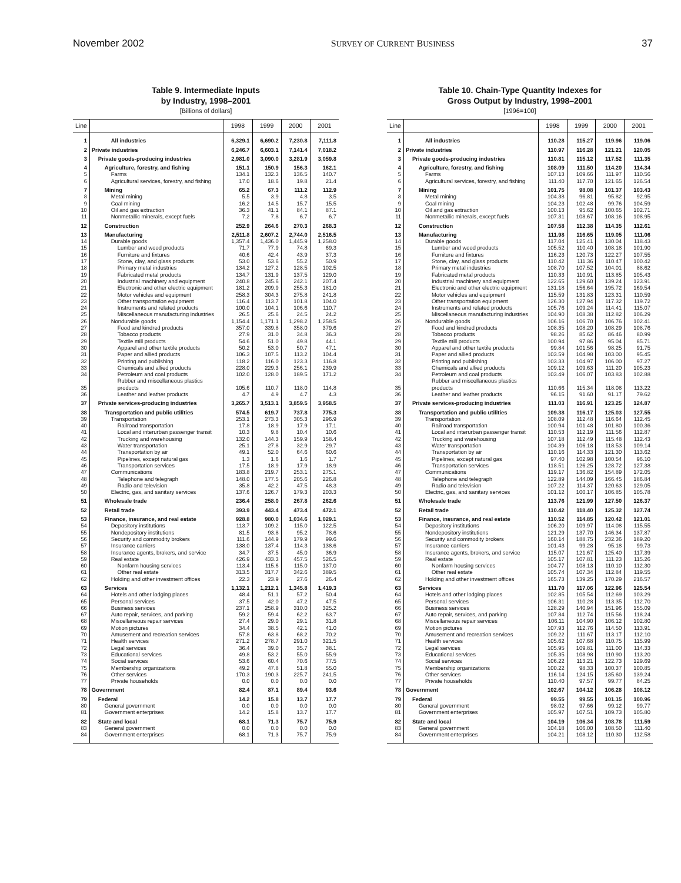November 2002 SURVEY OF CURRENT BUSINESS 37
Table 9. Intermediate Inputs
by Industry, 1998–2001
[Billions of dollars]
| Line | | 1998 | 1999 | 2000 | 2001 |
| --- | --- | --- | --- | --- | --- |
| 1 | All industries | 6,329.1 | 6,690.2 | 7,230.8 | 7,111.8 |
| 2 | Private industries | 6,246.7 | 6,603.1 | 7,141.4 | 7,018.2 |
| 3 | Private goods-producing industries | 2,981.0 | 3,090.0 | 3,281.9 | 3,059.8 |
| 4 | Agriculture, forestry, and fishing | 151.1 | 150.9 | 156.3 | 162.1 |
| 5 | Farms | 134.1 | 132.3 | 136.5 | 140.7 |
| 6 | Agricultural services, forestry, and fishing | 17.0 | 18.6 | 19.8 | 21.4 |
| 7 | Mining | 65.2 | 67.3 | 111.2 | 112.9 |
| 8 | Metal mining | 5.5 | 3.9 | 4.8 | 3.5 |
| 9 | Coal mining | 16.2 | 14.5 | 15.7 | 15.5 |
| 10 | Oil and gas extraction | 36.3 | 41.1 | 84.1 | 87.1 |
| 11 | Nonmetallic minerals, except fuels | 7.2 | 7.8 | 6.7 | 6.7 |
| 12 | Construction | 252.9 | 264.6 | 270.3 | 268.3 |
| 13 | Manufacturing | 2,511.8 | 2,607.2 | 2,744.0 | 2,516.5 |
| 14 | Durable goods | 1,357.4 | 1,436.0 | 1,445.9 | 1,258.0 |
| 15 | Lumber and wood products | 71.7 | 77.9 | 74.8 | 69.3 |
| 16 | Furniture and fixtures | 40.6 | 42.4 | 43.9 | 37.3 |
| 17 | Stone, clay, and glass products | 53.0 | 53.6 | 55.2 | 50.9 |
| 18 | Primary metal industries | 134.2 | 127.2 | 128.5 | 102.5 |
| 19 | Fabricated metal products | 134.7 | 131.9 | 137.5 | 129.0 |
| 20 | Industrial machinery and equipment | 240.8 | 245.6 | 242.1 | 207.4 |
| 21 | Electronic and other electric equipment | 181.2 | 209.9 | 255.3 | 181.0 |
| 22 | Motor vehicles and equipment | 258.3 | 304.3 | 275.8 | 241.8 |
| 23 | Other transportation equipment | 116.4 | 113.7 | 101.8 | 104.0 |
| 24 | Instruments and related products | 100.0 | 104.1 | 106.6 | 110.7 |
| 25 | Miscellaneous manufacturing industries | 26.5 | 25.6 | 24.5 | 24.2 |
| 26 | Nondurable goods | 1,154.4 | 1,171.1 | 1,298.2 | 1,258.5 |
| 27 | Food and kindred products | 357.0 | 339.8 | 358.0 | 379.6 |
| 28 | Tobacco products | 27.9 | 31.0 | 34.8 | 36.3 |
| 29 | Textile mill products | 54.6 | 51.0 | 49.8 | 44.1 |
| 30 | Apparel and other textile products | 50.2 | 53.0 | 50.7 | 47.1 |
| 31 | Paper and allied products | 106.3 | 107.5 | 113.2 | 104.4 |
| 32 | Printing and publishing | 118.2 | 116.0 | 123.3 | 116.8 |
| 33 | Chemicals and allied products | 228.0 | 229.3 | 256.1 | 239.9 |
| 34 | Petroleum and coal products | 102.0 | 128.0 | 189.5 | 171.2 |
| 35 | Rubber and miscellaneous plastics products | 105.6 | 110.7 | 118.0 | 114.8 |
| 36 | Leather and leather products | 4.7 | 4.9 | 4.7 | 4.3 |
| 37 | Private services-producing industries | 3,265.7 | 3,513.1 | 3,859.5 | 3,958.5 |
| 38 | Transportation and public utilities | 574.5 | 619.7 | 737.8 | 775.3 |
| 39 | Transportation | 253.1 | 273.3 | 305.3 | 296.9 |
| 40 | Railroad transportation | 17.8 | 18.9 | 17.9 | 17.1 |
| 41 | Local and interurban passenger transit | 10.3 | 9.8 | 10.4 | 10.6 |
| 42 | Trucking and warehousing | 132.0 | 144.3 | 159.9 | 158.4 |
| 43 | Water transportation | 25.1 | 27.8 | 32.9 | 29.7 |
| 44 | Transportation by air | 49.1 | 52.0 | 64.6 | 60.6 |
| 45 | Pipelines, except natural gas | 1.3 | 1.6 | 1.6 | 1.7 |
| 46 | Transportation services | 17.5 | 18.9 | 17.9 | 18.9 |
| 47 | Communications | 183.8 | 219.7 | 253.1 | 275.1 |
| 48 | Telephone and telegraph | 148.0 | 177.5 | 205.6 | 226.8 |
| 49 | Radio and television | 35.8 | 42.2 | 47.5 | 48.3 |
| 50 | Electric, gas, and sanitary services | 137.6 | 126.7 | 179.3 | 203.3 |
| 51 | Wholesale trade | 236.4 | 258.0 | 267.8 | 262.6 |
| 52 | Retail trade | 393.9 | 443.4 | 473.4 | 472.1 |
| 53 | Finance, insurance, and real estate | 928.8 | 980.0 | 1,034.6 | 1,029.1 |
| 54 | Depository institutions | 113.7 | 109.2 | 115.0 | 122.5 |
| 55 | Nondepository institutions | 81.5 | 93.8 | 95.2 | 78.6 |
| 56 | Security and commodity brokers | 111.6 | 144.9 | 179.9 | 99.6 |
| 57 | Insurance carriers | 138.0 | 137.4 | 114.3 | 138.6 |
| 58 | Insurance agents, brokers, and service | 34.7 | 37.5 | 45.0 | 36.9 |
| 59 | Real estate | 426.9 | 433.3 | 457.5 | 526.5 |
| 60 | Nonfarm housing services | 113.4 | 115.6 | 115.0 | 137.0 |
| 61 | Other real estate | 313.5 | 317.7 | 342.6 | 389.5 |
| 62 | Holding and other investment offices | 22.3 | 23.9 | 27.6 | 26.4 |
| 63 | Services | 1,132.1 | 1,212.1 | 1,345.8 | 1,419.3 |
| 64 | Hotels and other lodging places | 48.4 | 51.1 | 57.2 | 50.4 |
| 65 | Personal services | 37.5 | 42.0 | 47.2 | 47.5 |
| 66 | Business services | 237.1 | 258.9 | 310.0 | 325.2 |
| 67 | Auto repair, services, and parking | 59.2 | 59.4 | 62.2 | 63.7 |
| 68 | Miscellaneous repair services | 27.4 | 29.0 | 29.1 | 31.8 |
| 69 | Motion pictures | 34.4 | 38.5 | 42.1 | 41.0 |
| 70 | Amusement and recreation services | 57.8 | 63.8 | 68.2 | 70.2 |
| 71 | Health services | 271.2 | 278.7 | 291.0 | 321.5 |
| 72 | Legal services | 36.4 | 39.0 | 35.7 | 38.1 |
| 73 | Educational services | 49.8 | 53.2 | 55.0 | 55.9 |
| 74 | Social services | 53.6 | 60.4 | 70.6 | 77.5 |
| 75 | Membership organizations | 49.2 | 47.8 | 51.8 | 55.0 |
| 76 | Other services | 170.3 | 190.3 | 225.7 | 241.5 |
| 77 | Private households | 0.0 | 0.0 | 0.0 | 0.0 |
| 78 | Government | 82.4 | 87.1 | 89.4 | 93.6 |
| 79 | Federal | 14.2 | 15.8 | 13.7 | 17.7 |
| 80 | General government | 0.0 | 0.0 | 0.0 | 0.0 |
| 81 | Government enterprises | 14.2 | 15.8 | 13.7 | 17.7 |
| 82 | State and local | 68.1 | 71.3 | 75.7 | 75.9 |
| 83 | General government | 0.0 | 0.0 | 0.0 | 0.0 |
| 84 | Government enterprises | 68.1 | 71.3 | 75.7 | 75.9 |
Table 10. Chain-Type Quantity Indexes for
Gross Output by Industry, 1998–2001
[1996=100]
| Line | | 1998 | 1999 | 2000 | 2001 |
| --- | --- | --- | --- | --- | --- |
| 1 | All industries | 110.28 | 115.27 | 119.96 | 119.06 |
| 2 | Private industries | 110.97 | 116.28 | 121.21 | 120.05 |
| 3 | Private goods-producing industries | 110.81 | 115.12 | 117.52 | 111.35 |
| 4 | Agriculture, forestry, and fishing | 108.09 | 111.50 | 114.20 | 114.34 |
| 5 | Farms | 107.13 | 109.66 | 111.97 | 110.56 |
| 6 | Agricultural services, forestry, and fishing | 111.40 | 117.70 | 121.65 | 126.54 |
| 7 | Mining | 101.75 | 98.08 | 101.37 | 103.43 |
| 8 | Metal mining | 104.38 | 96.81 | 95.82 | 92.95 |
| 9 | Coal mining | 104.23 | 102.48 | 99.76 | 104.59 |
| 10 | Oil and gas extraction | 100.13 | 95.62 | 100.65 | 102.71 |
| 11 | Nonmetallic minerals, except fuels | 107.31 | 108.67 | 108.16 | 108.95 |
| 12 | Construction | 107.58 | 112.38 | 114.35 | 112.61 |
| 13 | Manufacturing | 111.98 | 116.65 | 119.05 | 111.06 |
| 14 | Durable goods | 117.04 | 125.41 | 130.04 | 118.43 |
| 15 | Lumber and wood products | 105.52 | 110.40 | 108.18 | 101.90 |
| 16 | Furniture and fixtures | 116.23 | 120.73 | 122.27 | 107.55 |
| 17 | Stone, clay, and glass products | 110.42 | 111.36 | 110.47 | 100.42 |
| 18 | Primary metal industries | 108.70 | 107.52 | 104.01 | 88.62 |
| 19 | Fabricated metal products | 110.33 | 110.91 | 113.85 | 105.43 |
| 20 | Industrial machinery and equipment | 122.65 | 129.60 | 139.24 | 123.91 |
| 21 | Electronic and other electric equipment | 131.18 | 156.64 | 195.72 | 169.54 |
| 22 | Motor vehicles and equipment | 115.59 | 131.83 | 123.31 | 110.59 |
| 23 | Other transportation equipment | 126.30 | 127.94 | 117.32 | 119.72 |
| 24 | Instruments and related products | 105.76 | 109.24 | 114.41 | 115.07 |
| 25 | Miscellaneous manufacturing industries | 104.90 | 108.38 | 112.82 | 106.29 |
| 26 | Nondurable goods | 106.16 | 106.70 | 106.76 | 102.41 |
| 27 | Food and kindred products | 108.35 | 108.20 | 108.29 | 108.76 |
| 28 | Tobacco products | 98.26 | 85.62 | 86.46 | 80.99 |
| 29 | Textile mill products | 100.94 | 97.86 | 95.04 | 85.71 |
| 30 | Apparel and other textile products | 99.84 | 101.56 | 98.25 | 91.75 |
| 31 | Paper and allied products | 103.59 | 104.98 | 103.00 | 95.45 |
| 32 | Printing and publishing | 103.33 | 104.97 | 106.00 | 97.27 |
| 33 | Chemicals and allied products | 109.12 | 109.63 | 111.20 | 105.23 |
| 34 | Petroleum and coal products | 103.49 | 106.07 | 103.83 | 102.88 |
| 35 | Rubber and miscellaneous plastics products | 110.66 | 115.34 | 118.08 | 113.22 |
| 36 | Leather and leather products | 96.15 | 91.60 | 91.17 | 79.62 |
| 37 | Private services-producing industries | 111.03 | 116.91 | 123.25 | 124.87 |
| 38 | Transportation and public utilities | 109.38 | 116.17 | 125.03 | 127.55 |
| 39 | Transportation | 108.09 | 112.48 | 116.64 | 112.45 |
| 40 | Railroad transportation | 100.94 | 101.48 | 101.80 | 100.36 |
| 41 | Local and interurban passenger transit | 110.53 | 112.19 | 111.56 | 112.87 |
| 42 | Trucking and warehousing | 107.18 | 112.49 | 115.48 | 112.43 |
| 43 | Water transportation | 104.39 | 106.18 | 118.53 | 109.14 |
| 44 | Transportation by air | 110.16 | 114.33 | 121.30 | 113.62 |
| 45 | Pipelines, except natural gas | 97.40 | 102.98 | 100.54 | 96.10 |
| 46 | Transportation services | 118.51 | 126.25 | 128.72 | 127.38 |
| 47 | Communications | 119.17 | 136.82 | 154.89 | 172.05 |
| 48 | Telephone and telegraph | 122.89 | 144.09 | 166.45 | 186.84 |
| 49 | Radio and television | 107.22 | 114.37 | 120.63 | 129.05 |
| 50 | Electric, gas, and sanitary services | 101.12 | 100.17 | 106.85 | 105.78 |
| 51 | Wholesale trade | 113.76 | 121.99 | 127.50 | 126.37 |
| 52 | Retail trade | 110.42 | 118.40 | 125.32 | 127.74 |
| 53 | Finance, insurance, and real estate | 110.52 | 114.85 | 120.42 | 121.01 |
| 54 | Depository institutions | 106.20 | 109.97 | 114.08 | 115.55 |
| 55 | Nondepository institutions | 121.29 | 137.70 | 146.34 | 137.87 |
| 56 | Security and commodity brokers | 160.14 | 188.75 | 232.36 | 189.20 |
| 57 | Insurance carriers | 101.43 | 99.28 | 95.18 | 99.73 |
| 58 | Insurance agents, brokers, and service | 115.07 | 121.67 | 125.40 | 117.39 |
| 59 | Real estate | 105.17 | 107.81 | 111.23 | 115.26 |
| 60 | Nonfarm housing services | 104.77 | 108.13 | 110.10 | 112.30 |
| 61 | Other real estate | 105.74 | 107.34 | 112.84 | 119.55 |
| 62 | Holding and other investment offices | 165.73 | 139.25 | 170.29 | 216.57 |
| 63 | Services | 111.70 | 117.06 | 122.96 | 125.54 |
| 64 | Hotels and other lodging places | 102.85 | 105.54 | 112.69 | 103.29 |
| 65 | Personal services | 106.31 | 110.28 | 113.35 | 112.70 |
| 66 | Business services | 128.29 | 140.94 | 151.96 | 155.09 |
| 67 | Auto repair, services, and parking | 107.84 | 112.74 | 115.56 | 118.24 |
| 68 | Miscellaneous repair services | 106.11 | 104.90 | 106.12 | 102.80 |
| 69 | Motion pictures | 107.93 | 112.76 | 114.50 | 113.91 |
| 70 | Amusement and recreation services | 109.22 | 111.67 | 113.17 | 112.10 |
| 71 | Health services | 105.62 | 107.68 | 110.75 | 115.99 |
| 72 | Legal services | 105.95 | 109.81 | 111.00 | 114.33 |
| 73 | Educational services | 105.35 | 108.98 | 110.90 | 113.20 |
| 74 | Social services | 106.22 | 113.21 | 122.73 | 129.69 |
| 75 | Membership organizations | 100.22 | 98.33 | 100.37 | 100.85 |
| 76 | Other services | 116.14 | 124.15 | 135.60 | 139.24 |
| 77 | Private households | 110.40 | 97.57 | 99.77 | 84.25 |
| 78 | Government | 102.67 | 104.12 | 106.28 | 108.12 |
| 79 | Federal | 99.55 | 99.55 | 101.15 | 100.96 |
| 80 | General government | 98.02 | 97.66 | 99.12 | 99.77 |
| 81 | Government enterprises | 105.97 | 107.51 | 109.73 | 105.80 |
| 82 | State and local | 104.19 | 106.34 | 108.78 | 111.59 |
| 83 | General government | 104.18 | 106.00 | 108.50 | 111.40 |
| 84 | Government enterprises | 104.21 | 108.12 | 110.30 | 112.58 |